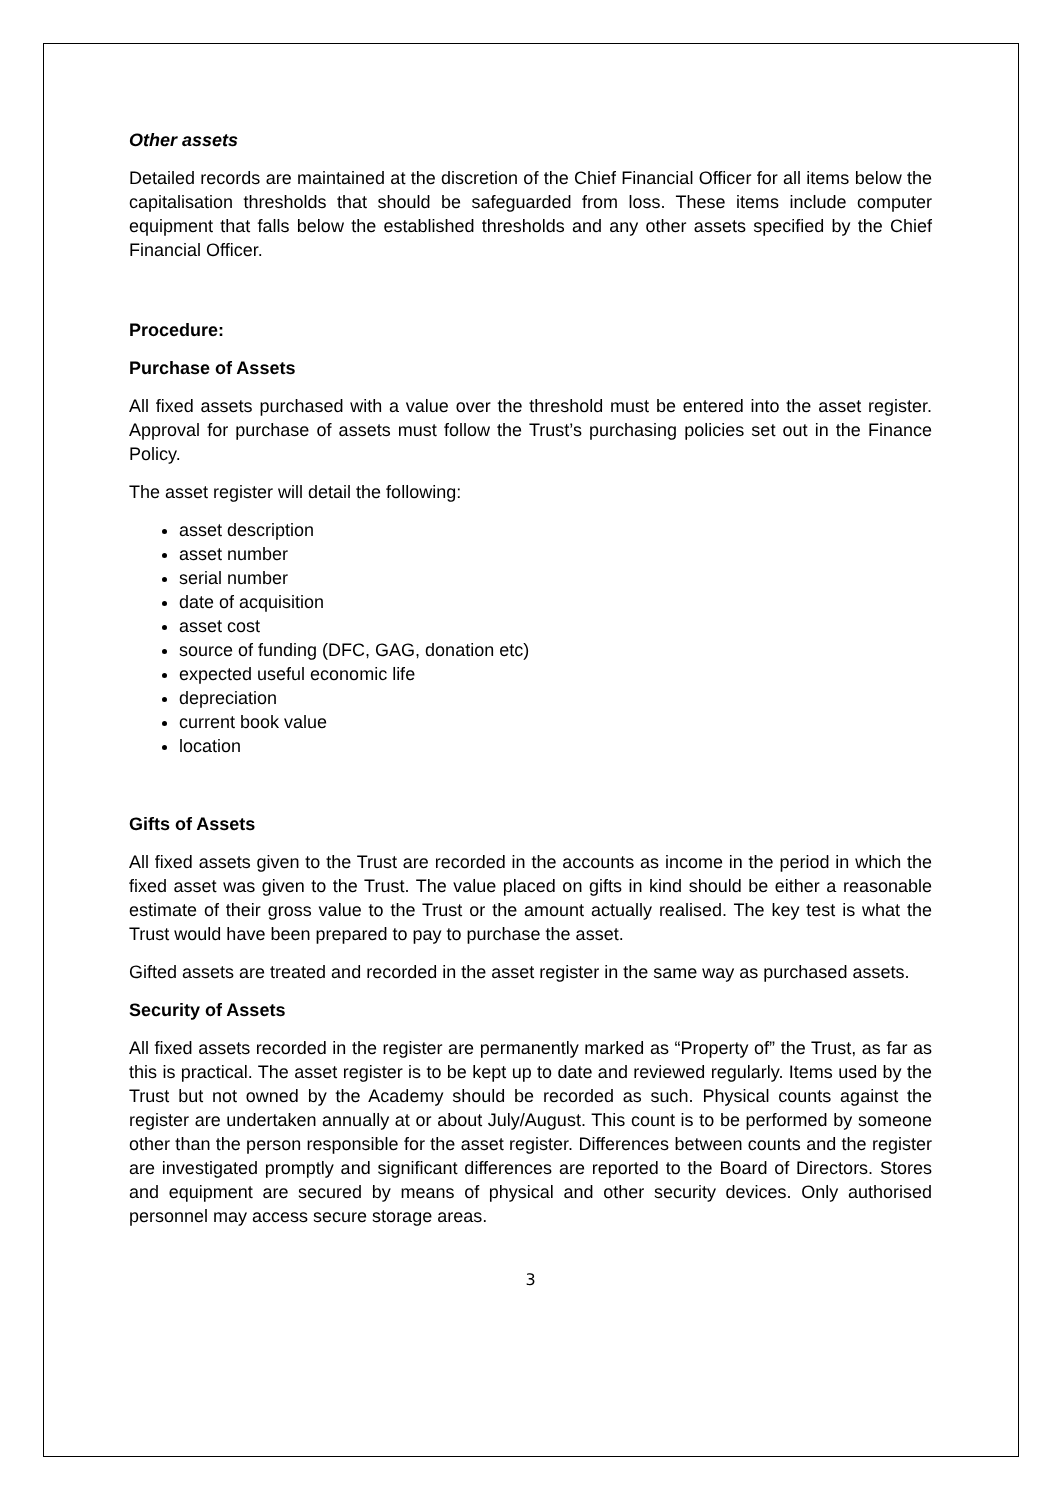Other assets
Detailed records are maintained at the discretion of the Chief Financial Officer for all items below the capitalisation thresholds that should be safeguarded from loss. These items include computer equipment that falls below the established thresholds and any other assets specified by the Chief Financial Officer.
Procedure:
Purchase of Assets
All fixed assets purchased with a value over the threshold must be entered into the asset register. Approval for purchase of assets must follow the Trust’s purchasing policies set out in the Finance Policy.
The asset register will detail the following:
asset description
asset number
serial number
date of acquisition
asset cost
source of funding (DFC, GAG, donation etc)
expected useful economic life
depreciation
current book value
location
Gifts of Assets
All fixed assets given to the Trust are recorded in the accounts as income in the period in which the fixed asset was given to the Trust. The value placed on gifts in kind should be either a reasonable estimate of their gross value to the Trust or the amount actually realised. The key test is what the Trust would have been prepared to pay to purchase the asset.
Gifted assets are treated and recorded in the asset register in the same way as purchased assets.
Security of Assets
All fixed assets recorded in the register are permanently marked as “Property of” the Trust, as far as this is practical. The asset register is to be kept up to date and reviewed regularly. Items used by the Trust but not owned by the Academy should be recorded as such. Physical counts against the register are undertaken annually at or about July/August. This count is to be performed by someone other than the person responsible for the asset register. Differences between counts and the register are investigated promptly and significant differences are reported to the Board of Directors. Stores and equipment are secured by means of physical and other security devices. Only authorised personnel may access secure storage areas.
3